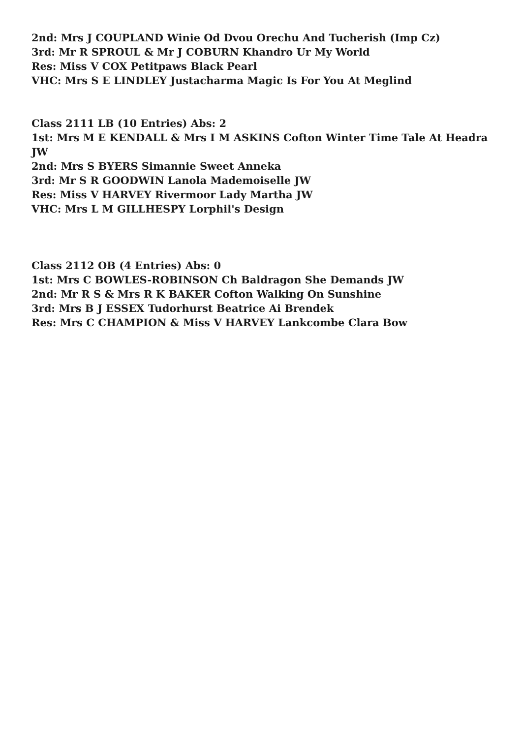2nd: Mrs J COUPLAND Winie Od Dvou Orechu And Tucherish (Imp Cz)
3rd: Mr R SPROUL & Mr J COBURN Khandro Ur My World
Res: Miss V COX Petitpaws Black Pearl
VHC: Mrs S E LINDLEY Justacharma Magic Is For You At Meglind
Class 2111 LB (10 Entries) Abs: 2
1st: Mrs M E KENDALL & Mrs I M ASKINS Cofton Winter Time Tale At Headra JW
2nd: Mrs S BYERS Simannie Sweet Anneka
3rd: Mr S R GOODWIN Lanola Mademoiselle JW
Res: Miss V HARVEY Rivermoor Lady Martha JW
VHC: Mrs L M GILLHESPY Lorphil's Design
Class 2112 OB (4 Entries) Abs: 0
1st: Mrs C BOWLES-ROBINSON Ch Baldragon She Demands JW
2nd: Mr R S & Mrs R K BAKER Cofton Walking On Sunshine
3rd: Mrs B J ESSEX Tudorhurst Beatrice Ai Brendek
Res: Mrs C CHAMPION & Miss V HARVEY Lankcombe Clara Bow